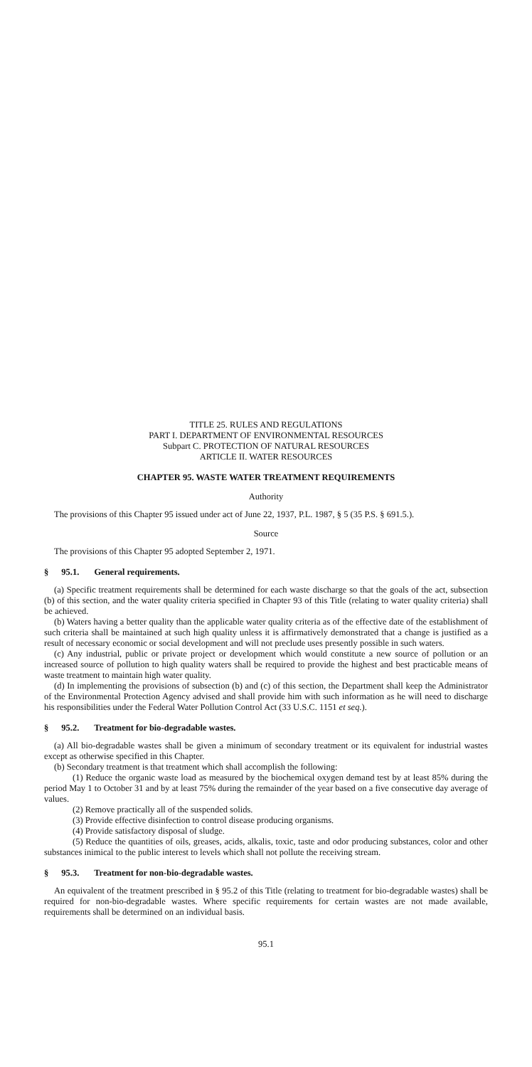TITLE 25. RULES AND REGULATIONS
PART I. DEPARTMENT OF ENVIRONMENTAL RESOURCES
Subpart C. PROTECTION OF NATURAL RESOURCES
ARTICLE II. WATER RESOURCES
CHAPTER 95. WASTE WATER TREATMENT REQUIREMENTS
Authority
The provisions of this Chapter 95 issued under act of June 22, 1937, P.L. 1987, § 5 (35 P.S. § 691.5.).
Source
The provisions of this Chapter 95 adopted September 2, 1971.
§ 95.1. General requirements.
(a) Specific treatment requirements shall be determined for each waste discharge so that the goals of the act, subsection (b) of this section, and the water quality criteria specified in Chapter 93 of this Title (relating to water quality criteria) shall be achieved.
(b) Waters having a better quality than the applicable water quality criteria as of the effective date of the establishment of such criteria shall be maintained at such high quality unless it is affirmatively demonstrated that a change is justified as a result of necessary economic or social development and will not preclude uses presently possible in such waters.
(c) Any industrial, public or private project or development which would constitute a new source of pollution or an increased source of pollution to high quality waters shall be required to provide the highest and best practicable means of waste treatment to maintain high water quality.
(d) In implementing the provisions of subsection (b) and (c) of this section, the Department shall keep the Administrator of the Environmental Protection Agency advised and shall provide him with such information as he will need to discharge his responsibilities under the Federal Water Pollution Control Act (33 U.S.C. 1151 et seq.).
§ 95.2. Treatment for bio-degradable wastes.
(a) All bio-degradable wastes shall be given a minimum of secondary treatment or its equivalent for industrial wastes except as otherwise specified in this Chapter.
(b) Secondary treatment is that treatment which shall accomplish the following:
(1) Reduce the organic waste load as measured by the biochemical oxygen demand test by at least 85% during the period May 1 to October 31 and by at least 75% during the remainder of the year based on a five consecutive day average of values.
(2) Remove practically all of the suspended solids.
(3) Provide effective disinfection to control disease producing organisms.
(4) Provide satisfactory disposal of sludge.
(5) Reduce the quantities of oils, greases, acids, alkalis, toxic, taste and odor producing substances, color and other substances inimical to the public interest to levels which shall not pollute the receiving stream.
§ 95.3. Treatment for non-bio-degradable wastes.
An equivalent of the treatment prescribed in § 95.2 of this Title (relating to treatment for bio-degradable wastes) shall be required for non-bio-degradable wastes. Where specific requirements for certain wastes are not made available, requirements shall be determined on an individual basis.
95.1